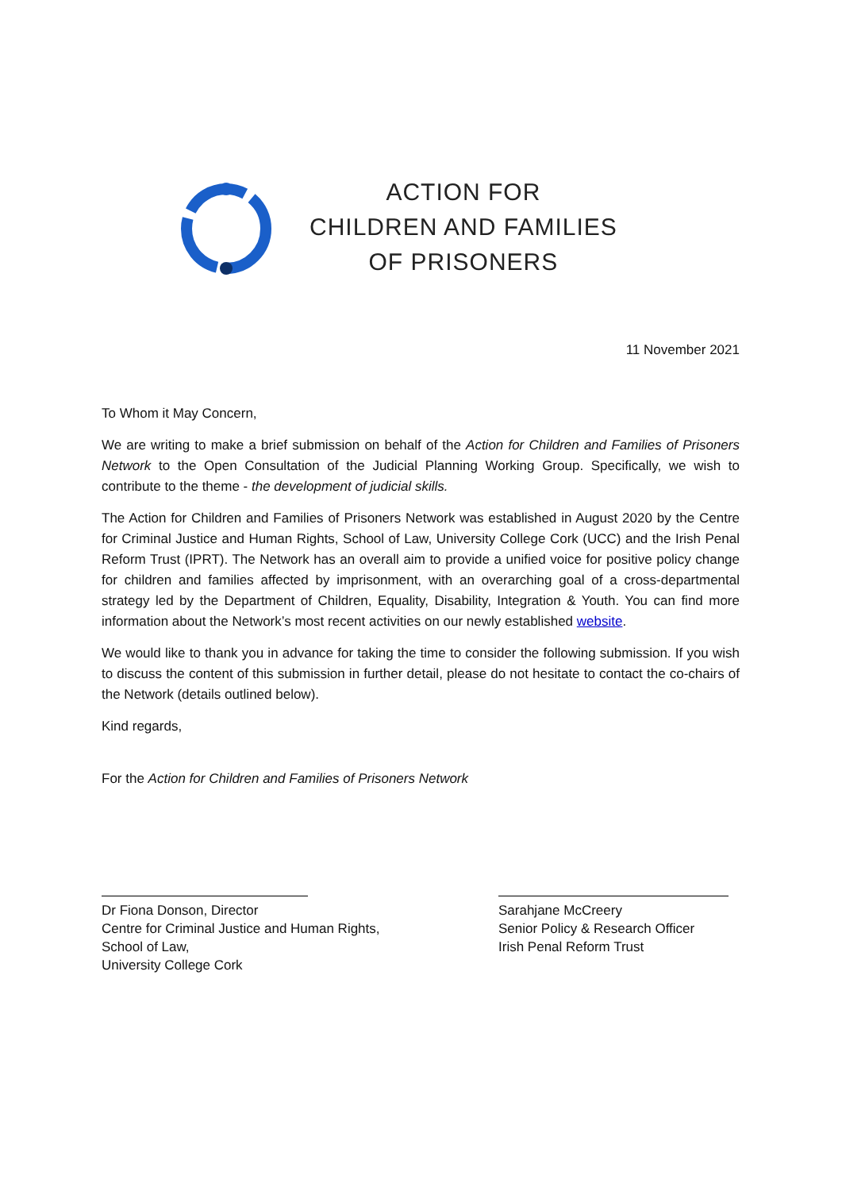ACTION FOR
CHILDREN AND FAMILIES
OF PRISONERS
11 November 2021
To Whom it May Concern,
We are writing to make a brief submission on behalf of the Action for Children and Families of Prisoners Network to the Open Consultation of the Judicial Planning Working Group. Specifically, we wish to contribute to the theme - the development of judicial skills.
The Action for Children and Families of Prisoners Network was established in August 2020 by the Centre for Criminal Justice and Human Rights, School of Law, University College Cork (UCC) and the Irish Penal Reform Trust (IPRT). The Network has an overall aim to provide a unified voice for positive policy change for children and families affected by imprisonment, with an overarching goal of a cross-departmental strategy led by the Department of Children, Equality, Disability, Integration & Youth. You can find more information about the Network’s most recent activities on our newly established website.
We would like to thank you in advance for taking the time to consider the following submission. If you wish to discuss the content of this submission in further detail, please do not hesitate to contact the co-chairs of the Network (details outlined below).
Kind regards,
For the Action for Children and Families of Prisoners Network
Dr Fiona Donson, Director
Centre for Criminal Justice and Human Rights,
School of Law,
University College Cork
Sarahjane McCreery
Senior Policy & Research Officer
Irish Penal Reform Trust